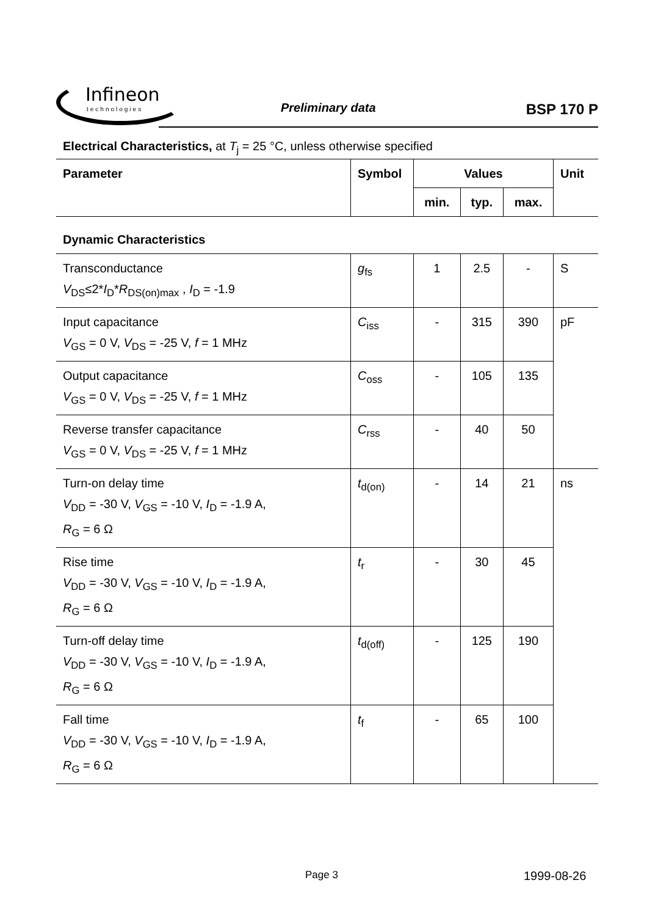Infineon
technologies
Preliminary data BSP 170 P
Electrical Characteristics, at T<sub>j</sub> = 25 °C, unless otherwise specified
| Parameter | Symbol | Values | | | Unit |
| --- | --- | --- | --- | --- | --- |
| | | min. | typ. | max. | |
| Dynamic Characteristics | | | | | |
| Transconductance V<sub>DS</sub>≤2* I<sub>D</sub>* R<sub>DS(on)max</sub> , I<sub>D</sub> = -1.9 | g<sub>fs</sub> | 1 | 2.5 | - | S |
| Input capacitance V<sub>GS</sub> = 0 V, V<sub>DS</sub> = -25 V, f = 1 MHz | C<sub>iss</sub> | - | 315 | 390 | pF |
| Output capacitance V<sub>GS</sub> = 0 V, V<sub>DS</sub> = -25 V, f = 1 MHz | C<sub>oss</sub> | - | 105 | 135 | |
| Reverse transfer capacitance V<sub>GS</sub> = 0 V, V<sub>DS</sub> = -25 V, f = 1 MHz | C<sub>rss</sub> | - | 40 | 50 | |
| Turn-on delay time V<sub>DD</sub> = -30 V, V<sub>GS</sub> = -10 V, I<sub>D</sub> = -1.9 A, R<sub>G</sub> = 6 Ω | t<sub>d(on)</sub> | - | 14 | 21 | ns |
| Rise time V<sub>DD</sub> = -30 V, V<sub>GS</sub> = -10 V, I<sub>D</sub> = -1.9 A, R<sub>G</sub> = 6 Ω | t<sub>r</sub> | - | 30 | 45 | |
| Turn-off delay time V<sub>DD</sub> = -30 V, V<sub>GS</sub> = -10 V, I<sub>D</sub> = -1.9 A, R<sub>G</sub> = 6 Ω | t<sub>d(off)</sub> | - | 125 | 190 | |
| Fall time V<sub>DD</sub> = -30 V, V<sub>GS</sub> = -10 V, I<sub>D</sub> = -1.9 A, R<sub>G</sub> = 6 Ω | t<sub>f</sub> | - | 65 | 100 | |
Page 3 1999-08-26